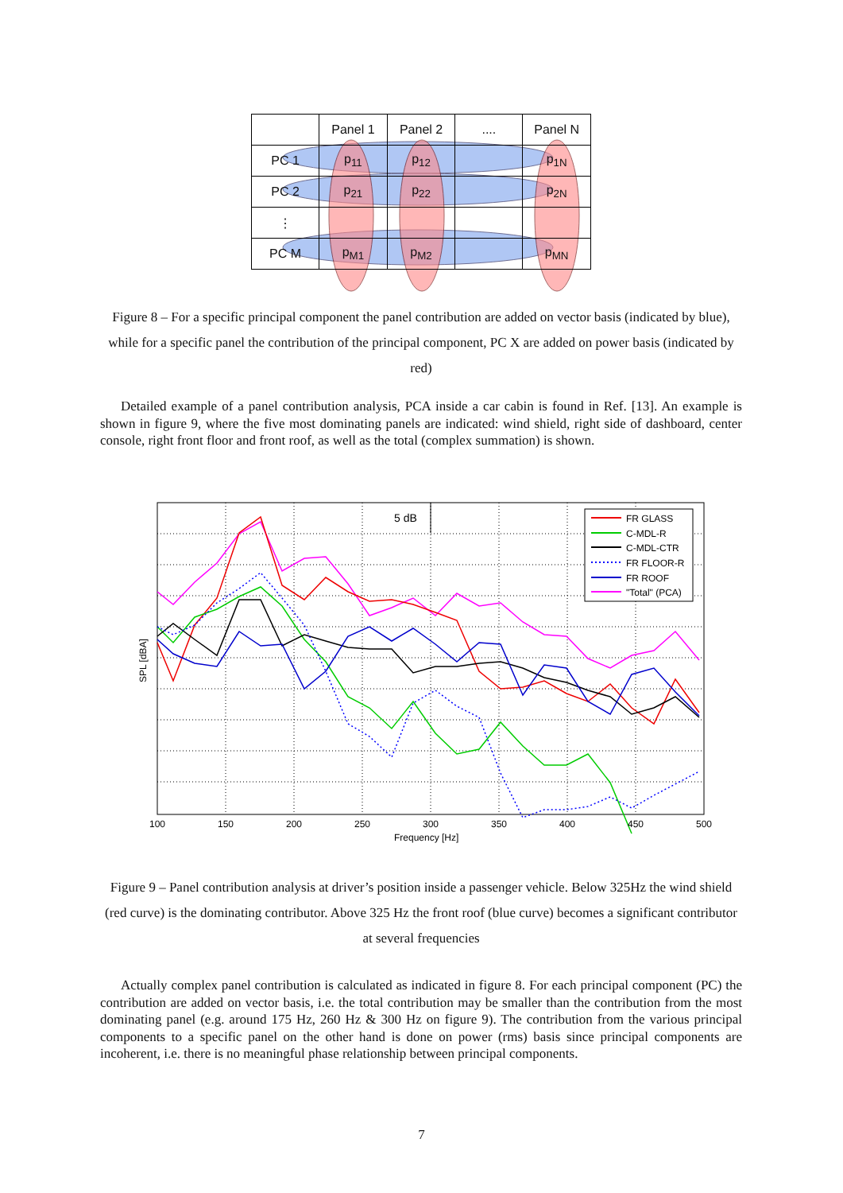| | Panel 1 | Panel 2 | .... | Panel N |
| --- | --- | --- | --- | --- |
| PC 1 | p<sub>11</sub> | p<sub>12</sub> | | p<sub>1N</sub> |
| PC 2 | p<sub>21</sub> | p<sub>22</sub> | | p<sub>2N</sub> |
| ⋮ | | | | |
| PC M | p<sub>M1</sub> | p<sub>M2</sub> | | p<sub>MN</sub> |
Figure 8 – For a specific principal component the panel contribution are added on vector basis (indicated by blue), while for a specific panel the contribution of the principal component, PC X are added on power basis (indicated by red)
Detailed example of a panel contribution analysis, PCA inside a car cabin is found in Ref. [13]. An example is shown in figure 9, where the five most dominating panels are indicated: wind shield, right side of dashboard, center console, right front floor and front roof, as well as the total (complex summation) is shown.
5 dB
FR GLASS
C-MDL-R
C-MDL-CTR
FR FLOOR-R
FR ROOF
"Total" (PCA)
100
150
200
250
300
350
400
450
500
Frequency [Hz]
SPL [dBA]
Figure 9 – Panel contribution analysis at driver’s position inside a passenger vehicle. Below 325Hz the wind shield (red curve) is the dominating contributor. Above 325 Hz the front roof (blue curve) becomes a significant contributor at several frequencies
Actually complex panel contribution is calculated as indicated in figure 8. For each principal component (PC) the contribution are added on vector basis, i.e. the total contribution may be smaller than the contribution from the most dominating panel (e.g. around 175 Hz, 260 Hz & 300 Hz on figure 9). The contribution from the various principal components to a specific panel on the other hand is done on power (rms) basis since principal components are incoherent, i.e. there is no meaningful phase relationship between principal components.
7